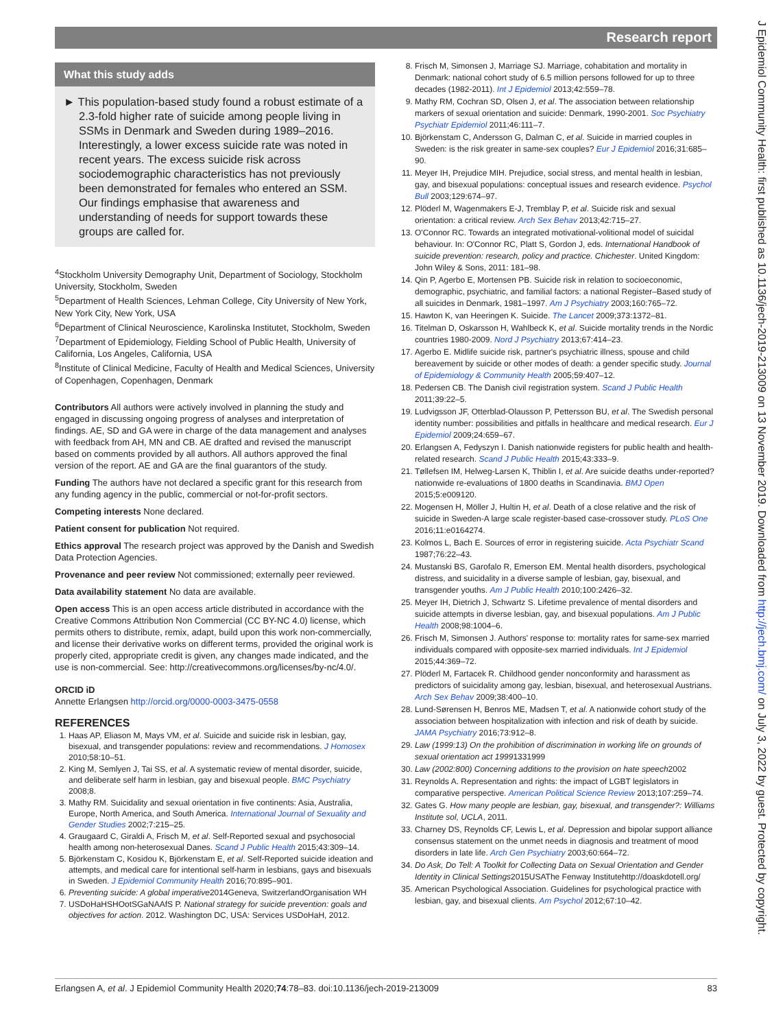Research report
J Epidemiol Community Health: first published as 10.1136/jech-2019-213009 on 13 November 2019. Downloaded from http://jech.bmj.com/ on July 3, 2022 by guest. Protected by copyright.
What this study adds
► This population-based study found a robust estimate of a 2.3-fold higher rate of suicide among people living in SSMs in Denmark and Sweden during 1989–2016. Interestingly, a lower excess suicide rate was noted in recent years. The excess suicide risk across sociodemographic characteristics has not previously been demonstrated for females who entered an SSM. Our findings emphasise that awareness and understanding of needs for support towards these groups are called for.
<sup>4</sup> Stockholm University Demography Unit, Department of Sociology, Stockholm University, Stockholm, Sweden
<sup>5</sup> Department of Health Sciences, Lehman College, City University of New York, New York City, New York, USA
<sup>6</sup> Department of Clinical Neuroscience, Karolinska Institutet, Stockholm, Sweden
<sup>7</sup> Department of Epidemiology, Fielding School of Public Health, University of California, Los Angeles, California, USA
<sup>8</sup> Institute of Clinical Medicine, Faculty of Health and Medical Sciences, University of Copenhagen, Copenhagen, Denmark
Contributors All authors were actively involved in planning the study and engaged in discussing ongoing progress of analyses and interpretation of findings. AE, SD and GA were in charge of the data management and analyses with feedback from AH, MN and CB. AE drafted and revised the manuscript based on comments provided by all authors. All authors approved the final version of the report. AE and GA are the final guarantors of the study.
Funding The authors have not declared a specific grant for this research from any funding agency in the public, commercial or not-for-profit sectors.
Competing interests None declared.
Patient consent for publication Not required.
Ethics approval The research project was approved by the Danish and Swedish Data Protection Agencies.
Provenance and peer review Not commissioned; externally peer reviewed.
Data availability statement No data are available.
Open access This is an open access article distributed in accordance with the Creative Commons Attribution Non Commercial (CC BY-NC 4.0) license, which permits others to distribute, remix, adapt, build upon this work non-commercially, and license their derivative works on different terms, provided the original work is properly cited, appropriate credit is given, any changes made indicated, and the use is non-commercial. See: http://creativecommons.org/licenses/by-nc/4.0/.
ORCID iD
Annette Erlangsen http://orcid.org/0000-0003-3475-0558
REFERENCES
1. Haas AP, Eliason M, Mays VM, et al. Suicide and suicide risk in lesbian, gay, bisexual, and transgender populations: review and recommendations. J Homosex 2010;58:10–51.
2. King M, Semlyen J, Tai SS, et al. A systematic review of mental disorder, suicide, and deliberate self harm in lesbian, gay and bisexual people. BMC Psychiatry 2008;8.
3. Mathy RM. Suicidality and sexual orientation in five continents: Asia, Australia, Europe, North America, and South America. International Journal of Sexuality and Gender Studies 2002;7:215–25.
4. Graugaard C, Giraldi A, Frisch M, et al. Self-Reported sexual and psychosocial health among non-heterosexual Danes. Scand J Public Health 2015;43:309–14.
5. Björkenstam C, Kosidou K, Björkenstam E, et al. Self-Reported suicide ideation and attempts, and medical care for intentional self-harm in lesbians, gays and bisexuals in Sweden. J Epidemiol Community Health 2016;70:895–901.
6. Preventing suicide: A global imperative2014Geneva, SwitzerlandOrganisation WH
7. USDoHaHSHOotSGaNAAfS P. National strategy for suicide prevention: goals and objectives for action. 2012. Washington DC, USA: Services USDoHaH, 2012.
8. Frisch M, Simonsen J, Marriage SJ. Marriage, cohabitation and mortality in Denmark: national cohort study of 6.5 million persons followed for up to three decades (1982-2011). Int J Epidemiol 2013;42:559–78.
9. Mathy RM, Cochran SD, Olsen J, et al. The association between relationship markers of sexual orientation and suicide: Denmark, 1990-2001. Soc Psychiatry Psychiatr Epidemiol 2011;46:111–7.
10. Björkenstam C, Andersson G, Dalman C, et al. Suicide in married couples in Sweden: is the risk greater in same-sex couples? Eur J Epidemiol 2016;31:685–90.
11. Meyer IH, Prejudice MIH. Prejudice, social stress, and mental health in lesbian, gay, and bisexual populations: conceptual issues and research evidence. Psychol Bull 2003;129:674–97.
12. Plöderl M, Wagenmakers E-J, Tremblay P, et al. Suicide risk and sexual orientation: a critical review. Arch Sex Behav 2013;42:715–27.
13. O'Connor RC. Towards an integrated motivational-volitional model of suicidal behaviour. In: O'Connor RC, Platt S, Gordon J, eds. International Handbook of suicide prevention: research, policy and practice. Chichester. United Kingdom: John Wiley & Sons, 2011: 181–98.
14. Qin P, Agerbo E, Mortensen PB. Suicide risk in relation to socioeconomic, demographic, psychiatric, and familial factors: a national Register–Based study of all suicides in Denmark, 1981–1997. Am J Psychiatry 2003;160:765–72.
15. Hawton K, van Heeringen K. Suicide. The Lancet 2009;373:1372–81.
16. Titelman D, Oskarsson H, Wahlbeck K, et al. Suicide mortality trends in the Nordic countries 1980-2009. Nord J Psychiatry 2013;67:414–23.
17. Agerbo E. Midlife suicide risk, partner's psychiatric illness, spouse and child bereavement by suicide or other modes of death: a gender specific study. Journal of Epidemiology & Community Health 2005;59:407–12.
18. Pedersen CB. The Danish civil registration system. Scand J Public Health 2011;39:22–5.
19. Ludvigsson JF, Otterblad-Olausson P, Pettersson BU, et al. The Swedish personal identity number: possibilities and pitfalls in healthcare and medical research. Eur J Epidemiol 2009;24:659–67.
20. Erlangsen A, Fedyszyn I. Danish nationwide registers for public health and health-related research. Scand J Public Health 2015;43:333–9.
21. Tøllefsen IM, Helweg-Larsen K, Thiblin I, et al. Are suicide deaths under-reported? nationwide re-evaluations of 1800 deaths in Scandinavia. BMJ Open 2015;5:e009120.
22. Mogensen H, Möller J, Hultin H, et al. Death of a close relative and the risk of suicide in Sweden-A large scale register-based case-crossover study. PLoS One 2016;11:e0164274.
23. Kolmos L, Bach E. Sources of error in registering suicide. Acta Psychiatr Scand 1987;76:22–43.
24. Mustanski BS, Garofalo R, Emerson EM. Mental health disorders, psychological distress, and suicidality in a diverse sample of lesbian, gay, bisexual, and transgender youths. Am J Public Health 2010;100:2426–32.
25. Meyer IH, Dietrich J, Schwartz S. Lifetime prevalence of mental disorders and suicide attempts in diverse lesbian, gay, and bisexual populations. Am J Public Health 2008;98:1004–6.
26. Frisch M, Simonsen J. Authors' response to: mortality rates for same-sex married individuals compared with opposite-sex married individuals. Int J Epidemiol 2015;44:369–72.
27. Plöderl M, Fartacek R. Childhood gender nonconformity and harassment as predictors of suicidality among gay, lesbian, bisexual, and heterosexual Austrians. Arch Sex Behav 2009;38:400–10.
28. Lund-Sørensen H, Benros ME, Madsen T, et al. A nationwide cohort study of the association between hospitalization with infection and risk of death by suicide. JAMA Psychiatry 2016;73:912–8.
29. Law (1999:13) On the prohibition of discrimination in working life on grounds of sexual orientation act 19991331999
30. Law (2002:800) Concerning additions to the provision on hate speech2002
31. Reynolds A. Representation and rights: the impact of LGBT legislators in comparative perspective. American Political Science Review 2013;107:259–74.
32. Gates G. How many people are lesbian, gay, bisexual, and transgender?: Williams Institute sol, UCLA, 2011.
33. Charney DS, Reynolds CF, Lewis L, et al. Depression and bipolar support alliance consensus statement on the unmet needs in diagnosis and treatment of mood disorders in late life. Arch Gen Psychiatry 2003;60:664–72.
34. Do Ask, Do Tell: A Toolkit for Collecting Data on Sexual Orientation and Gender Identity in Clinical Settings2015USAThe Fenway Institutehttp://doaskdotell.org/
35. American Psychological Association. Guidelines for psychological practice with lesbian, gay, and bisexual clients. Am Psychol 2012;67:10–42.
Erlangsen A, et al. J Epidemiol Community Health 2020;74:78–83. doi:10.1136/jech-2019-213009 83